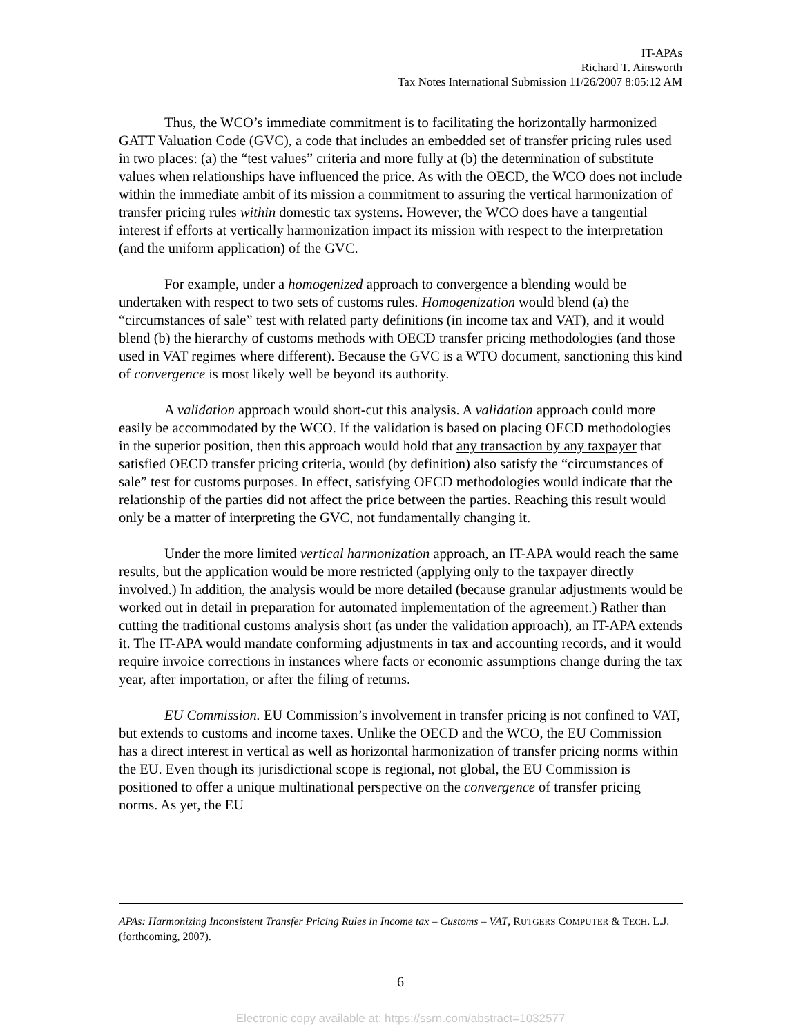IT-APAs
Richard T. Ainsworth
Tax Notes International Submission 11/26/2007 8:05:12 AM
Thus, the WCO’s immediate commitment is to facilitating the horizontally harmonized GATT Valuation Code (GVC), a code that includes an embedded set of transfer pricing rules used in two places: (a) the “test values” criteria and more fully at (b) the determination of substitute values when relationships have influenced the price. As with the OECD, the WCO does not include within the immediate ambit of its mission a commitment to assuring the vertical harmonization of transfer pricing rules within domestic tax systems. However, the WCO does have a tangential interest if efforts at vertically harmonization impact its mission with respect to the interpretation (and the uniform application) of the GVC.
For example, under a homogenized approach to convergence a blending would be undertaken with respect to two sets of customs rules. Homogenization would blend (a) the “circumstances of sale” test with related party definitions (in income tax and VAT), and it would blend (b) the hierarchy of customs methods with OECD transfer pricing methodologies (and those used in VAT regimes where different). Because the GVC is a WTO document, sanctioning this kind of convergence is most likely well be beyond its authority.
A validation approach would short-cut this analysis. A validation approach could more easily be accommodated by the WCO. If the validation is based on placing OECD methodologies in the superior position, then this approach would hold that any transaction by any taxpayer that satisfied OECD transfer pricing criteria, would (by definition) also satisfy the “circumstances of sale” test for customs purposes. In effect, satisfying OECD methodologies would indicate that the relationship of the parties did not affect the price between the parties. Reaching this result would only be a matter of interpreting the GVC, not fundamentally changing it.
Under the more limited vertical harmonization approach, an IT-APA would reach the same results, but the application would be more restricted (applying only to the taxpayer directly involved.) In addition, the analysis would be more detailed (because granular adjustments would be worked out in detail in preparation for automated implementation of the agreement.) Rather than cutting the traditional customs analysis short (as under the validation approach), an IT-APA extends it. The IT-APA would mandate conforming adjustments in tax and accounting records, and it would require invoice corrections in instances where facts or economic assumptions change during the tax year, after importation, or after the filing of returns.
EU Commission. EU Commission’s involvement in transfer pricing is not confined to VAT, but extends to customs and income taxes. Unlike the OECD and the WCO, the EU Commission has a direct interest in vertical as well as horizontal harmonization of transfer pricing norms within the EU. Even though its jurisdictional scope is regional, not global, the EU Commission is positioned to offer a unique multinational perspective on the convergence of transfer pricing norms. As yet, the EU
APAs: Harmonizing Inconsistent Transfer Pricing Rules in Income tax – Customs – VAT, RUTGERS COMPUTER & TECH. L.J. (forthcoming, 2007).
6
Electronic copy available at: https://ssrn.com/abstract=1032577